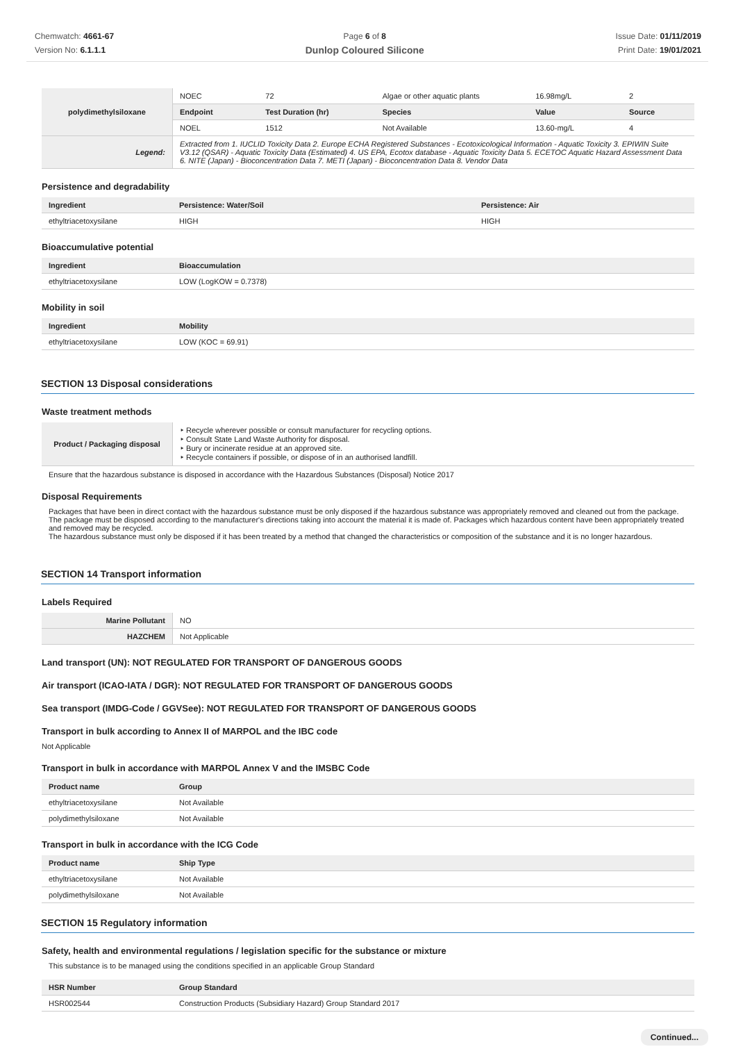Chemwatch: 4661-67
Version No: 6.1.1.1
Page 6 of 8
Dunlop Coloured Silicone
Issue Date: 01/11/2019
Print Date: 19/01/2021
| polydimethylsiloxane | NOEC | 72 | Algae or other aquatic plants | 16.98mg/L | 2 |
| | Endpoint | Test Duration (hr) | Species | Value | Source |
| | NOEL | 1512 | Not Available | 13.60-mg/L | 4 |
| Legend: | Extracted from 1. IUCLID Toxicity Data 2. Europe ECHA Registered Substances - Ecotoxicological Information - Aquatic Toxicity 3. EPIWIN Suite V3.12 (QSAR) - Aquatic Toxicity Data (Estimated) 4. US EPA, Ecotox database - Aquatic Toxicity Data 5. ECETOC Aquatic Hazard Assessment Data 6. NITE (Japan) - Bioconcentration Data 7. METI (Japan) - Bioconcentration Data 8. Vendor Data | | | | |
Persistence and degradability
| Ingredient | Persistence: Water/Soil | Persistence: Air |
| --- | --- | --- |
| ethyltriacetoxysilane | HIGH | HIGH |
Bioaccumulative potential
| Ingredient | Bioaccumulation |
| --- | --- |
| ethyltriacetoxysilane | LOW (LogKOW = 0.7378) |
Mobility in soil
| Ingredient | Mobility |
| --- | --- |
| ethyltriacetoxysilane | LOW (KOC = 69.91) |
SECTION 13 Disposal considerations
Waste treatment methods
| Product / Packaging disposal | ‣ Recycle wherever possible or consult manufacturer for recycling options. ‣ Consult State Land Waste Authority for disposal. ‣ Bury or incinerate residue at an approved site. ‣ Recycle containers if possible, or dispose of in an authorised landfill. |
Ensure that the hazardous substance is disposed in accordance with the Hazardous Substances (Disposal) Notice 2017
Disposal Requirements
Packages that have been in direct contact with the hazardous substance must be only disposed if the hazardous substance was appropriately removed and cleaned out from the package. The package must be disposed according to the manufacturer's directions taking into account the material it is made of. Packages which hazardous content have been appropriately treated and removed may be recycled.
The hazardous substance must only be disposed if it has been treated by a method that changed the characteristics or composition of the substance and it is no longer hazardous.
SECTION 14 Transport information
Labels Required
| Marine Pollutant | NO |
| HAZCHEM | Not Applicable |
Land transport (UN): NOT REGULATED FOR TRANSPORT OF DANGEROUS GOODS
Air transport (ICAO-IATA / DGR): NOT REGULATED FOR TRANSPORT OF DANGEROUS GOODS
Sea transport (IMDG-Code / GGVSee): NOT REGULATED FOR TRANSPORT OF DANGEROUS GOODS
Transport in bulk according to Annex II of MARPOL and the IBC code
Not Applicable
Transport in bulk in accordance with MARPOL Annex V and the IMSBC Code
| Product name | Group |
| --- | --- |
| ethyltriacetoxysilane | Not Available |
| polydimethylsiloxane | Not Available |
Transport in bulk in accordance with the ICG Code
| Product name | Ship Type |
| --- | --- |
| ethyltriacetoxysilane | Not Available |
| polydimethylsiloxane | Not Available |
SECTION 15 Regulatory information
Safety, health and environmental regulations / legislation specific for the substance or mixture
This substance is to be managed using the conditions specified in an applicable Group Standard
| HSR Number | Group Standard |
| --- | --- |
| HSR002544 | Construction Products (Subsidiary Hazard) Group Standard 2017 |
Continued...